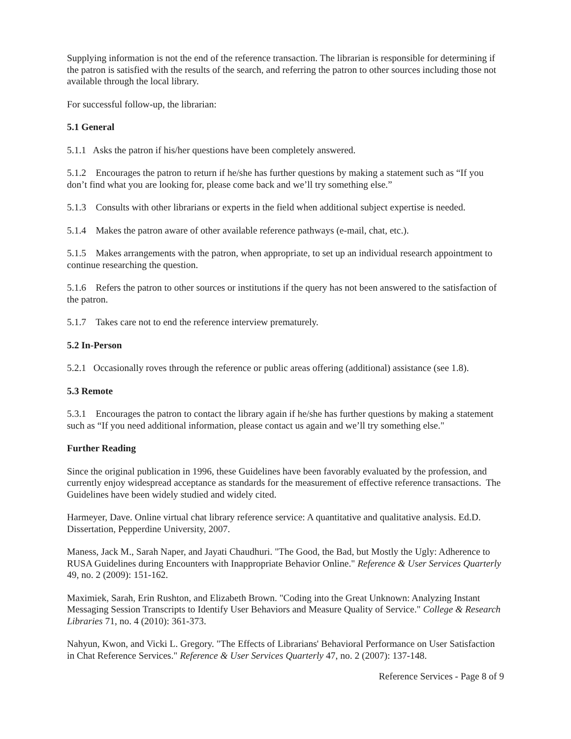Supplying information is not the end of the reference transaction. The librarian is responsible for determining if the patron is satisfied with the results of the search, and referring the patron to other sources including those not available through the local library.
For successful follow-up, the librarian:
5.1 General
5.1.1 Asks the patron if his/her questions have been completely answered.
5.1.2 Encourages the patron to return if he/she has further questions by making a statement such as “If you don’t find what you are looking for, please come back and we’ll try something else.”
5.1.3 Consults with other librarians or experts in the field when additional subject expertise is needed.
5.1.4 Makes the patron aware of other available reference pathways (e-mail, chat, etc.).
5.1.5 Makes arrangements with the patron, when appropriate, to set up an individual research appointment to continue researching the question.
5.1.6 Refers the patron to other sources or institutions if the query has not been answered to the satisfaction of the patron.
5.1.7 Takes care not to end the reference interview prematurely.
5.2 In-Person
5.2.1 Occasionally roves through the reference or public areas offering (additional) assistance (see 1.8).
5.3 Remote
5.3.1 Encourages the patron to contact the library again if he/she has further questions by making a statement such as “If you need additional information, please contact us again and we’ll try something else."
Further Reading
Since the original publication in 1996, these Guidelines have been favorably evaluated by the profession, and currently enjoy widespread acceptance as standards for the measurement of effective reference transactions. The Guidelines have been widely studied and widely cited.
Harmeyer, Dave. Online virtual chat library reference service: A quantitative and qualitative analysis. Ed.D. Dissertation, Pepperdine University, 2007.
Maness, Jack M., Sarah Naper, and Jayati Chaudhuri. "The Good, the Bad, but Mostly the Ugly: Adherence to RUSA Guidelines during Encounters with Inappropriate Behavior Online." Reference & User Services Quarterly 49, no. 2 (2009): 151-162.
Maximiek, Sarah, Erin Rushton, and Elizabeth Brown. "Coding into the Great Unknown: Analyzing Instant Messaging Session Transcripts to Identify User Behaviors and Measure Quality of Service." College & Research Libraries 71, no. 4 (2010): 361-373.
Nahyun, Kwon, and Vicki L. Gregory. "The Effects of Librarians' Behavioral Performance on User Satisfaction in Chat Reference Services." Reference & User Services Quarterly 47, no. 2 (2007): 137-148.
Reference Services - Page 8 of 9